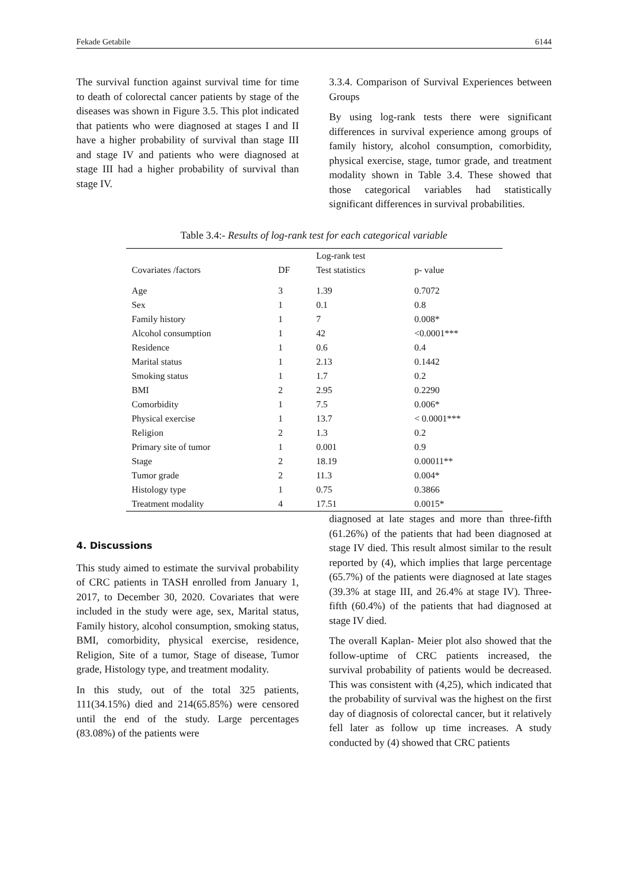Fekade Getabile 6144
The survival function against survival time for time to death of colorectal cancer patients by stage of the diseases was shown in Figure 3.5. This plot indicated that patients who were diagnosed at stages I and II have a higher probability of survival than stage III and stage IV and patients who were diagnosed at stage III had a higher probability of survival than stage IV.
3.3.4. Comparison of Survival Experiences between Groups
By using log-rank tests there were significant differences in survival experience among groups of family history, alcohol consumption, comorbidity, physical exercise, stage, tumor grade, and treatment modality shown in Table 3.4. These showed that those categorical variables had statistically significant differences in survival probabilities.
Table 3.4:- Results of log-rank test for each categorical variable
| | | Log-rank test | |
| --- | --- | --- | --- |
| Covariates /factors | DF | Test statistics | p- value |
| Age | 3 | 1.39 | 0.7072 |
| Sex | 1 | 0.1 | 0.8 |
| Family history | 1 | 7 | 0.008* |
| Alcohol consumption | 1 | 42 | <0.0001*** |
| Residence | 1 | 0.6 | 0.4 |
| Marital status | 1 | 2.13 | 0.1442 |
| Smoking status | 1 | 1.7 | 0.2 |
| BMI | 2 | 2.95 | 0.2290 |
| Comorbidity | 1 | 7.5 | 0.006* |
| Physical exercise | 1 | 13.7 | < 0.0001*** |
| Religion | 2 | 1.3 | 0.2 |
| Primary site of tumor | 1 | 0.001 | 0.9 |
| Stage | 2 | 18.19 | 0.00011** |
| Tumor grade | 2 | 11.3 | 0.004* |
| Histology type | 1 | 0.75 | 0.3866 |
| Treatment modality | 4 | 17.51 | 0.0015* |
4. Discussions
This study aimed to estimate the survival probability of CRC patients in TASH enrolled from January 1, 2017, to December 30, 2020. Covariates that were included in the study were age, sex, Marital status, Family history, alcohol consumption, smoking status, BMI, comorbidity, physical exercise, residence, Religion, Site of a tumor, Stage of disease, Tumor grade, Histology type, and treatment modality.
In this study, out of the total 325 patients, 111(34.15%) died and 214(65.85%) were censored until the end of the study. Large percentages (83.08%) of the patients were
diagnosed at late stages and more than three-fifth (61.26%) of the patients that had been diagnosed at stage IV died. This result almost similar to the result reported by (4), which implies that large percentage (65.7%) of the patients were diagnosed at late stages (39.3% at stage III, and 26.4% at stage IV). Three-fifth (60.4%) of the patients that had diagnosed at stage IV died.
The overall Kaplan- Meier plot also showed that the follow-uptime of CRC patients increased, the survival probability of patients would be decreased. This was consistent with (4,25), which indicated that the probability of survival was the highest on the first day of diagnosis of colorectal cancer, but it relatively fell later as follow up time increases. A study conducted by (4) showed that CRC patients